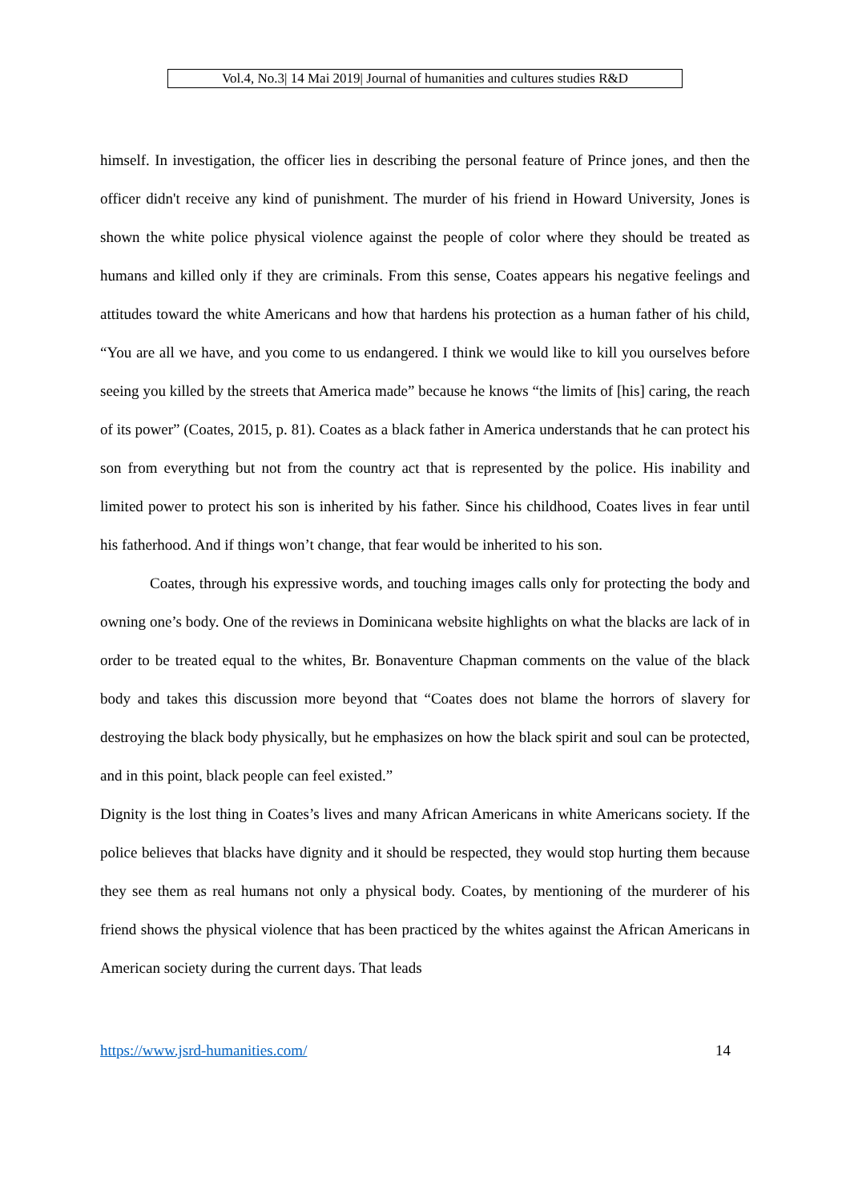Vol.4, No.3| 14 Mai 2019| Journal of humanities and cultures studies R&D
himself. In investigation, the officer lies in describing the personal feature of Prince jones, and then the officer didn't receive any kind of punishment. The murder of his friend in Howard University, Jones is shown the white police physical violence against the people of color where they should be treated as humans and killed only if they are criminals. From this sense, Coates appears his negative feelings and attitudes toward the white Americans and how that hardens his protection as a human father of his child, “You are all we have, and you come to us endangered. I think we would like to kill you ourselves before seeing you killed by the streets that America made” because he knows “the limits of [his] caring, the reach of its power” (Coates, 2015, p. 81). Coates as a black father in America understands that he can protect his son from everything but not from the country act that is represented by the police. His inability and limited power to protect his son is inherited by his father. Since his childhood, Coates lives in fear until his fatherhood. And if things won’t change, that fear would be inherited to his son.
Coates, through his expressive words, and touching images calls only for protecting the body and owning one’s body. One of the reviews in Dominicana website highlights on what the blacks are lack of in order to be treated equal to the whites, Br. Bonaventure Chapman comments on the value of the black body and takes this discussion more beyond that “Coates does not blame the horrors of slavery for destroying the black body physically, but he emphasizes on how the black spirit and soul can be protected, and in this point, black people can feel existed.”
Dignity is the lost thing in Coates’s lives and many African Americans in white Americans society. If the police believes that blacks have dignity and it should be respected, they would stop hurting them because they see them as real humans not only a physical body. Coates, by mentioning of the murderer of his friend shows the physical violence that has been practiced by the whites against the African Americans in American society during the current days. That leads
https://www.jsrd-humanities.com/ 14